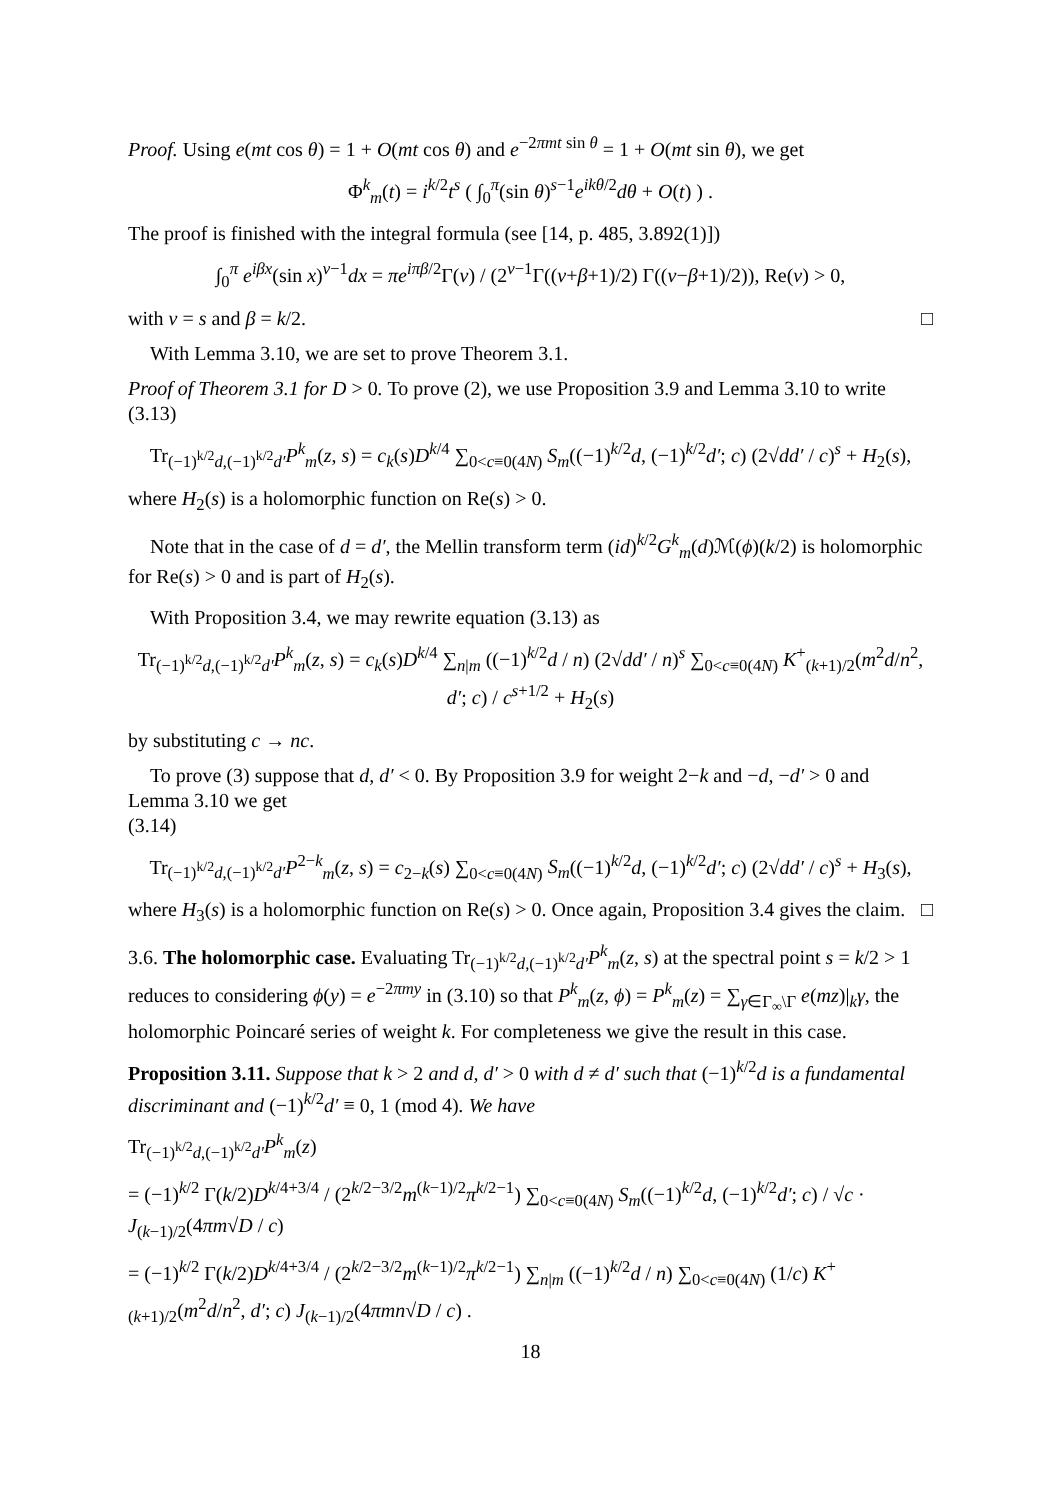Proof. Using e(mt cos θ) = 1 + O(mt cos θ) and e<sup>−2πmt sin θ</sup> = 1 + O(mt sin θ), we get
Φ<sup>k</sup><sub>m</sub>(t) = i<sup>k/2</sup>t<sup>s</sup> ( ∫<sub>0</sub><sup>π</sup>(sin θ)<sup>s−1</sup>e<sup>ikθ/2</sup>dθ + O(t) ) .
The proof is finished with the integral formula (see [14, p. 485, 3.892(1)])
∫<sub>0</sub><sup>π</sup> e<sup>iβx</sup>(sin x)<sup>ν−1</sup>dx = πe<sup>iπβ/2</sup>Γ(ν) / (2<sup>ν−1</sup>Γ((ν+β+1)/2) Γ((ν−β+1)/2)), Re(ν) > 0,
with ν = s and β = k/2. □
With Lemma 3.10, we are set to prove Theorem 3.1.
Proof of Theorem 3.1 for D > 0. To prove (2), we use Proposition 3.9 and Lemma 3.10 to write
(3.13)
Tr<sub>(−1)<sup>k/2</sup>d,(−1)<sup>k/2</sup>d′</sub>P<sup>k</sup><sub>m</sub>(z, s) = c<sub>k</sub>(s)D<sup>k/4</sup> ∑<sub>0<c≡0(4N)</sub> S<sub>m</sub>((−1)<sup>k/2</sup>d, (−1)<sup>k/2</sup>d′; c) (2√dd′ / c)<sup>s</sup> + H<sub>2</sub>(s),
where H<sub>2</sub>(s) is a holomorphic function on Re(s) > 0.
Note that in the case of d = d′, the Mellin transform term (id)<sup>k/2</sup>G<sup>k</sup><sub>m</sub>(d)ℳ(ϕ)(k/2) is holomorphic for Re(s) > 0 and is part of H<sub>2</sub>(s).
With Proposition 3.4, we may rewrite equation (3.13) as
Tr<sub>(−1)<sup>k/2</sup>d,(−1)<sup>k/2</sup>d′</sub>P<sup>k</sup><sub>m</sub>(z, s) = c<sub>k</sub>(s)D<sup>k/4</sup> ∑<sub>n|m</sub> ((−1)<sup>k/2</sup>d / n) (2√dd′ / n)<sup>s</sup> ∑<sub>0<c≡0(4N)</sub> K<sup>+</sup><sub>(k+1)/2</sub>(m<sup>2</sup>d/n<sup>2</sup>, d′; c) / c<sup>s+1/2</sup> + H<sub>2</sub>(s)
by substituting c → nc.
To prove (3) suppose that d, d′ < 0. By Proposition 3.9 for weight 2−k and −d, −d′ > 0 and Lemma 3.10 we get
(3.14)
Tr<sub>(−1)<sup>k/2</sup>d,(−1)<sup>k/2</sup>d′</sub>P<sup>2−k</sup><sub>m</sub>(z, s) = c<sub>2−k</sub>(s) ∑<sub>0<c≡0(4N)</sub> S<sub>m</sub>((−1)<sup>k/2</sup>d, (−1)<sup>k/2</sup>d′; c) (2√dd′ / c)<sup>s</sup> + H<sub>3</sub>(s),
where H<sub>3</sub>(s) is a holomorphic function on Re(s) > 0. Once again, Proposition 3.4 gives the claim. □
3.6. The holomorphic case. Evaluating Tr<sub>(−1)<sup>k/2</sup>d,(−1)<sup>k/2</sup>d′</sub>P<sup>k</sup><sub>m</sub>(z, s) at the spectral point s = k/2 > 1 reduces to considering ϕ(y) = e<sup>−2πmy</sup> in (3.10) so that P<sup>k</sup><sub>m</sub>(z, ϕ) = P<sup>k</sup><sub>m</sub>(z) = ∑<sub>γ∈Γ<sub>∞</sub>\Γ</sub> e(mz)|<sub>k</sub>γ, the holomorphic Poincaré series of weight k. For completeness we give the result in this case.
Proposition 3.11. Suppose that k > 2 and d, d′ > 0 with d ≠ d′ such that (−1)<sup>k/2</sup>d is a fundamental discriminant and (−1)<sup>k/2</sup>d′ ≡ 0, 1 (mod 4). We have
Tr<sub>(−1)<sup>k/2</sup>d,(−1)<sup>k/2</sup>d′</sub>P<sup>k</sup><sub>m</sub>(z)
= (−1)<sup>k/2</sup> Γ(k/2)D<sup>k/4+3/4</sup> / (2<sup>k/2−3/2</sup>m<sup>(k−1)/2</sup>π<sup>k/2−1</sup>) ∑<sub>0<c≡0(4N)</sub> S<sub>m</sub>((−1)<sup>k/2</sup>d, (−1)<sup>k/2</sup>d′; c) / √c · J<sub>(k−1)/2</sub>(4πm√D / c)
= (−1)<sup>k/2</sup> Γ(k/2)D<sup>k/4+3/4</sup> / (2<sup>k/2−3/2</sup>m<sup>(k−1)/2</sup>π<sup>k/2−1</sup>) ∑<sub>n|m</sub> ((−1)<sup>k/2</sup>d / n) ∑<sub>0<c≡0(4N)</sub> (1/c) K<sup>+</sup><sub>(k+1)/2</sub>(m<sup>2</sup>d/n<sup>2</sup>, d′; c) J<sub>(k−1)/2</sub>(4πmn√D / c) .
18